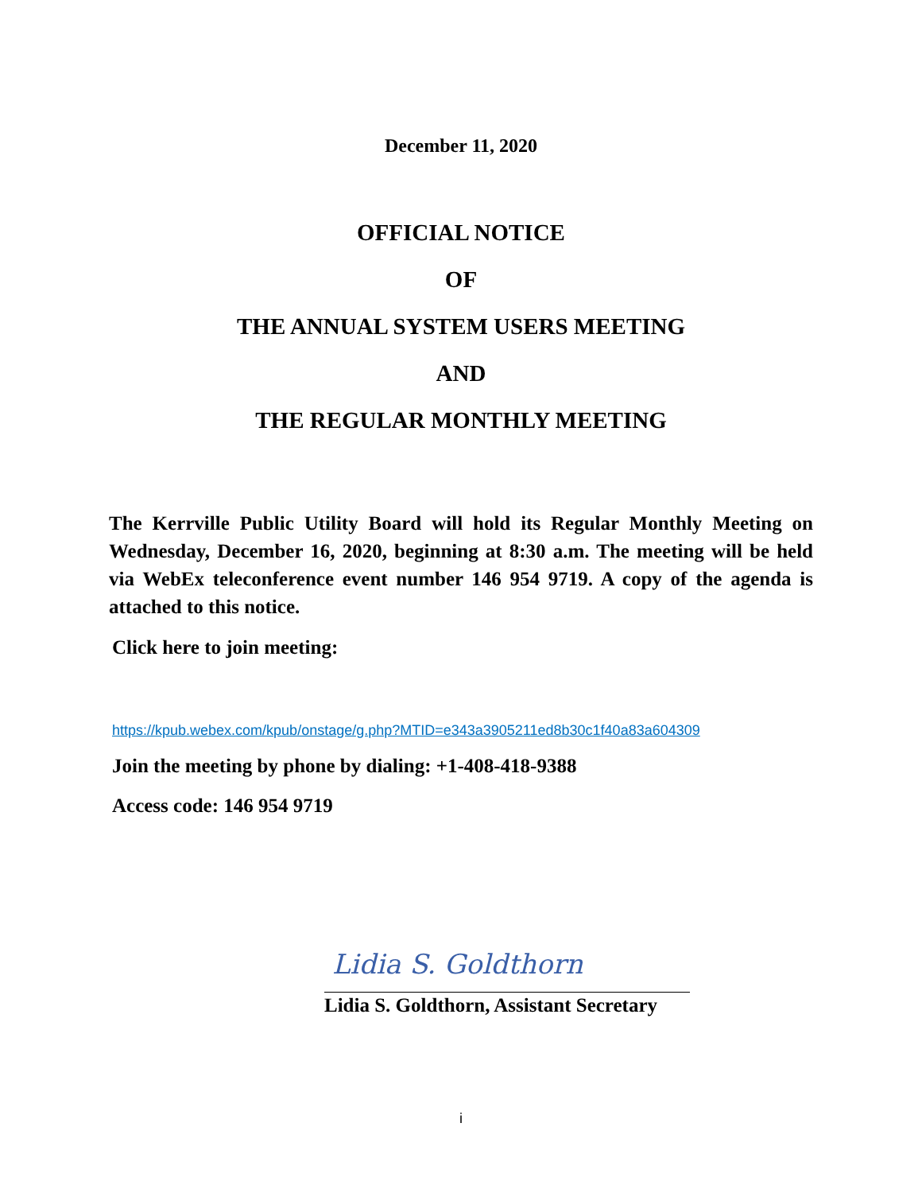December 11, 2020
OFFICIAL NOTICE
OF
THE ANNUAL SYSTEM USERS MEETING
AND
THE REGULAR MONTHLY MEETING
The Kerrville Public Utility Board will hold its Regular Monthly Meeting on Wednesday, December 16, 2020, beginning at 8:30 a.m. The meeting will be held via WebEx teleconference event number 146 954 9719. A copy of the agenda is attached to this notice.
Click here to join meeting:
https://kpub.webex.com/kpub/onstage/g.php?MTID=e343a3905211ed8b30c1f40a83a604309
Join the meeting by phone by dialing: +1-408-418-9388
Access code: 146 954 9719
Lidia S. Goldthorn
Lidia S. Goldthorn, Assistant Secretary
i